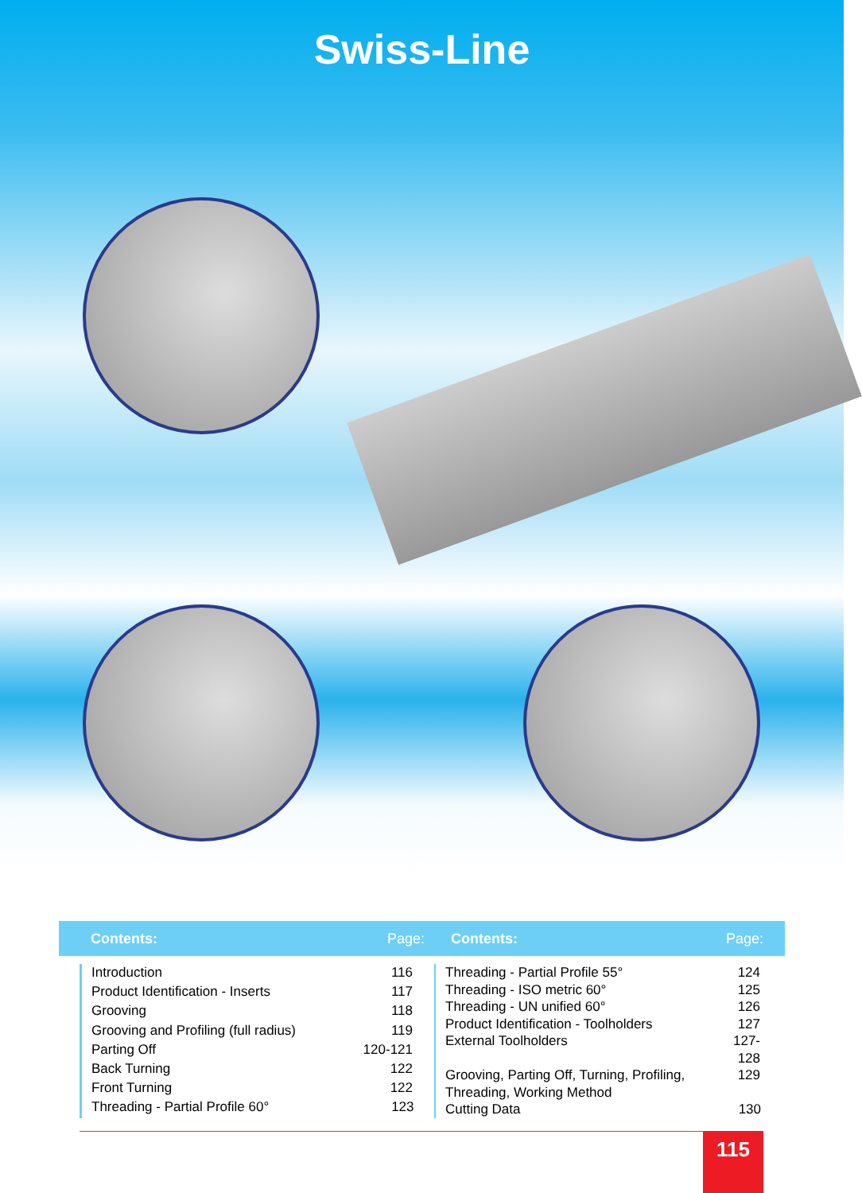Swiss-Line
Contents: Page: Contents: Page:
| Introduction | 116 |
| Product Identification - Inserts | 117 |
| Grooving | 118 |
| Grooving and Profiling (full radius) | 119 |
| Parting Off | 120-121 |
| Back Turning | 122 |
| Front Turning | 122 |
| Threading - Partial Profile 60° | 123 |
| Threading - Partial Profile 55° | 124 |
| Threading - ISO metric 60° | 125 |
| Threading - UN unified 60° | 126 |
| Product Identification - Toolholders | 127 |
| External Toolholders | 127-128 |
| Grooving, Parting Off, Turning, Profiling, Threading, Working Method | 129 |
| Cutting Data | 130 |
115